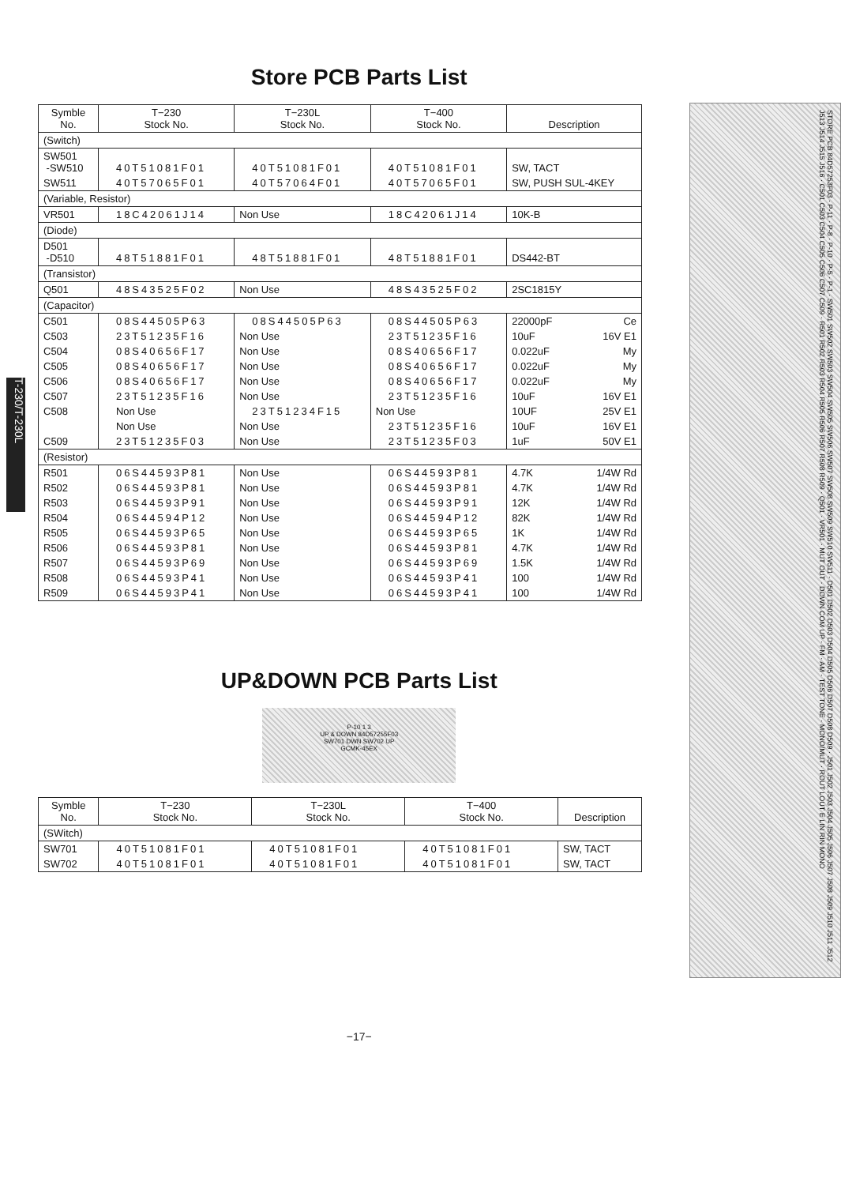T-230/T-230L
Store PCB Parts List
| Symble No. | T−230 Stock No. | T−230L Stock No. | T−400 Stock No. | Description |
| --- | --- | --- | --- | --- |
| (Switch) | | | | |
| SW501 -SW510 | 40T51081F01 | 40T51081F01 | 40T51081F01 | SW, TACT |
| SW511 | 40T57065F01 | 40T57064F01 | 40T57065F01 | SW, PUSH SUL-4KEY |
| (Variable, Resistor) | | | | |
| VR501 | 18C42061J14 | Non Use | 18C42061J14 | 10K-B |
| (Diode) | | | | |
| D501 -D510 | 48T51881F01 | 48T51881F01 | 48T51881F01 | DS442-BT |
| (Transistor) | | | | |
| Q501 | 48S43525F02 | Non Use | 48S43525F02 | 2SC1815Y |
| (Capacitor) | | | | |
| C501 | 08S44505P63 | 08S44505P63 | 08S44505P63 | 22000pF Ce |
| C503 | 23T51235F16 | Non Use | 23T51235F16 | 10uF 16V E1 |
| C504 | 08S40656F17 | Non Use | 08S40656F17 | 0.022uF My |
| C505 | 08S40656F17 | Non Use | 08S40656F17 | 0.022uF My |
| C506 | 08S40656F17 | Non Use | 08S40656F17 | 0.022uF My |
| C507 | 23T51235F16 | Non Use | 23T51235F16 | 10uF 16V E1 |
| C508 | Non Use | 23T51234F15 | Non Use | 10UF 25V E1 |
| | Non Use | Non Use | 23T51235F16 | 10uF 16V E1 |
| C509 | 23T51235F03 | Non Use | 23T51235F03 | 1uF 50V E1 |
| (Resistor) | | | | |
| R501 | 06S44593P81 | Non Use | 06S44593P81 | 4.7K 1/4W Rd |
| R502 | 06S44593P81 | Non Use | 06S44593P81 | 4.7K 1/4W Rd |
| R503 | 06S44593P91 | Non Use | 06S44593P91 | 12K 1/4W Rd |
| R504 | 06S44594P12 | Non Use | 06S44594P12 | 82K 1/4W Rd |
| R505 | 06S44593P65 | Non Use | 06S44593P65 | 1K 1/4W Rd |
| R506 | 06S44593P81 | Non Use | 06S44593P81 | 4.7K 1/4W Rd |
| R507 | 06S44593P69 | Non Use | 06S44593P69 | 1.5K 1/4W Rd |
| R508 | 06S44593P41 | Non Use | 06S44593P41 | 100 1/4W Rd |
| R509 | 06S44593P41 | Non Use | 06S44593P41 | 100 1/4W Rd |
UP&DOWN PCB Parts List
P-10 1 3
UP & DOWN 84D57255F03
SW701 DWN SW702 UP
GCMK-45EX
| Symble No. | T−230 Stock No. | T−230L Stock No. | T−400 Stock No. | Description |
| --- | --- | --- | --- | --- |
| (SWitch) | | | | |
| SW701 | 40T51081F01 | 40T51081F01 | 40T51081F01 | SW, TACT |
| SW702 | 40T51081F01 | 40T51081F01 | 40T51081F01 | SW, TACT |
−17−
STORE PCB 84D57253F03 · P-11 · P-8 · P-10 · P-5 · P-1 · SW501 SW502 SW503 SW504 SW505 SW506 SW507 SW508 SW509 SW510 SW511 · D501 D502 D503 D504 D505 D506 D507 D508 D509 · J501 J502 J503 J504 J505 J506 J507 J508 J509 J510 J511 J512 J513 J514 J515 J516 · C501 C503 C504 C505 C506 C507 C509 · R501 R502 R503 R504 R505 R506 R507 R508 R509 · Q501 · VR501 · MUT OUT · DOWN COM UP · FM · AM · TEST TONE · MONO/MUT · ROUT LOUT E LIN RIN MONO